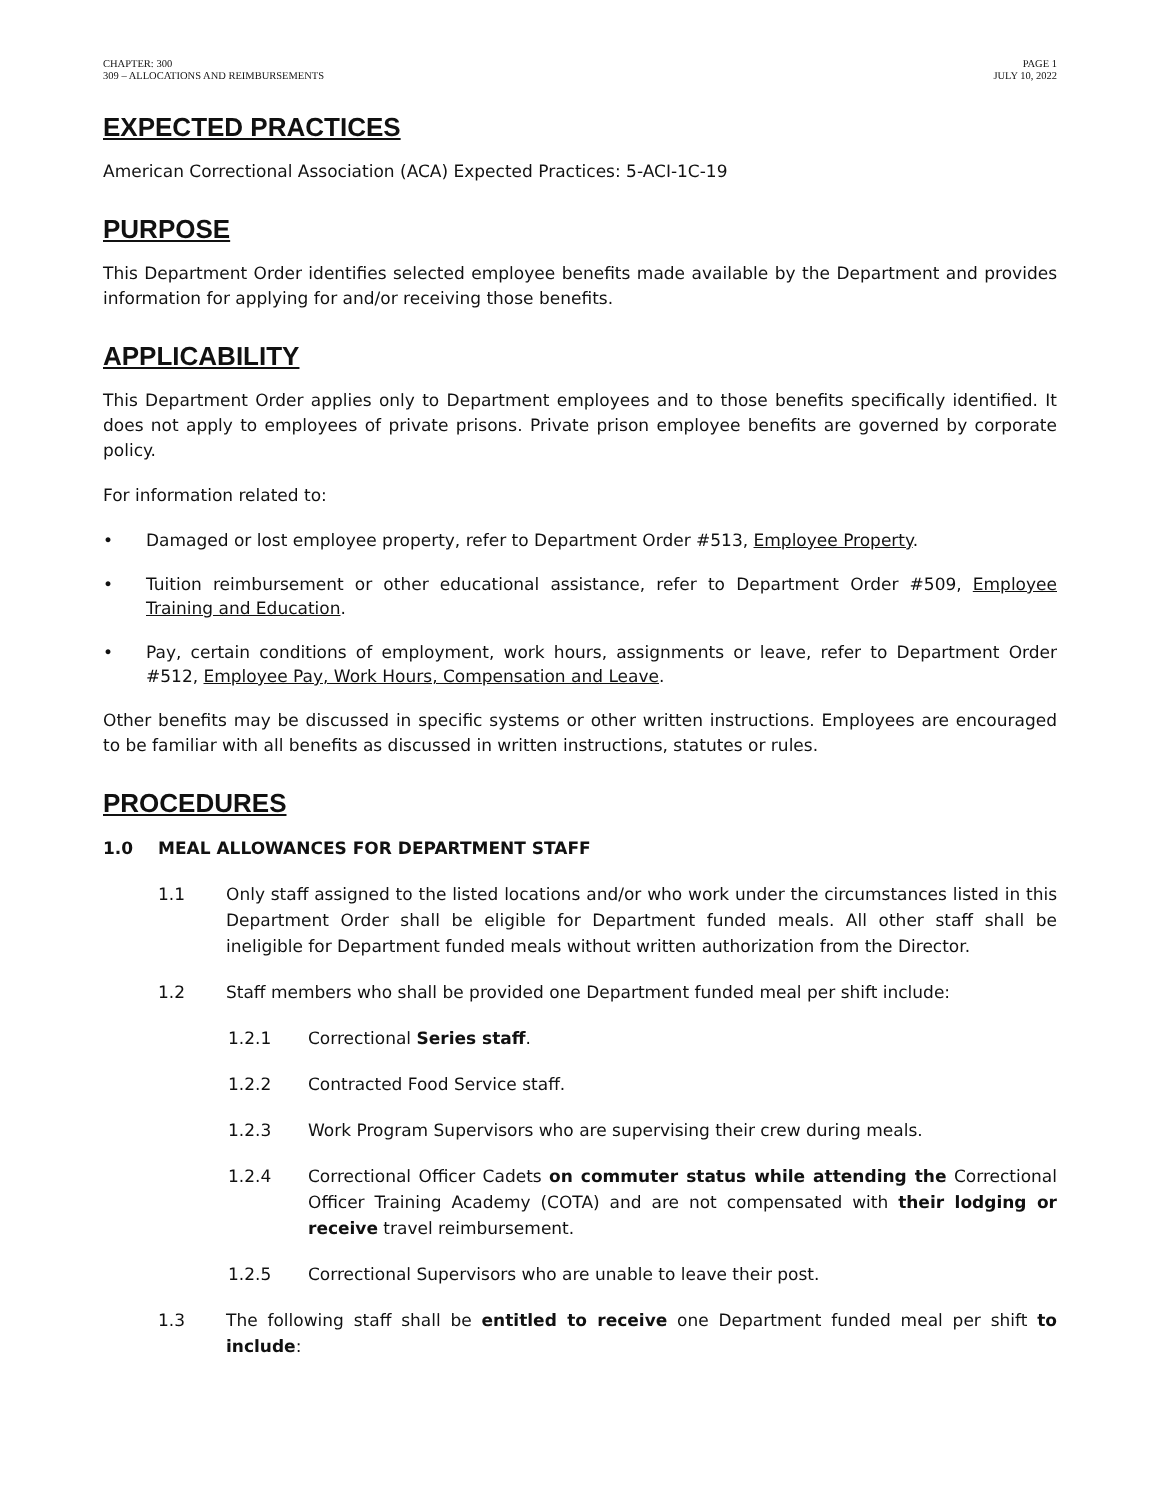CHAPTER: 300
309 – ALLOCATIONS AND REIMBURSEMENTS
PAGE 1
JULY 10, 2022
EXPECTED PRACTICES
American Correctional Association (ACA) Expected Practices: 5-ACI-1C-19
PURPOSE
This Department Order identifies selected employee benefits made available by the Department and provides information for applying for and/or receiving those benefits.
APPLICABILITY
This Department Order applies only to Department employees and to those benefits specifically identified. It does not apply to employees of private prisons. Private prison employee benefits are governed by corporate policy.
For information related to:
• Damaged or lost employee property, refer to Department Order #513, Employee Property.
• Tuition reimbursement or other educational assistance, refer to Department Order #509, Employee Training and Education.
• Pay, certain conditions of employment, work hours, assignments or leave, refer to Department Order #512, Employee Pay, Work Hours, Compensation and Leave.
Other benefits may be discussed in specific systems or other written instructions. Employees are encouraged to be familiar with all benefits as discussed in written instructions, statutes or rules.
PROCEDURES
1.0 MEAL ALLOWANCES FOR DEPARTMENT STAFF
1.1 Only staff assigned to the listed locations and/or who work under the circumstances listed in this Department Order shall be eligible for Department funded meals. All other staff shall be ineligible for Department funded meals without written authorization from the Director.
1.2 Staff members who shall be provided one Department funded meal per shift include:
1.2.1 Correctional Series staff.
1.2.2 Contracted Food Service staff.
1.2.3 Work Program Supervisors who are supervising their crew during meals.
1.2.4 Correctional Officer Cadets on commuter status while attending the Correctional Officer Training Academy (COTA) and are not compensated with their lodging or receive travel reimbursement.
1.2.5 Correctional Supervisors who are unable to leave their post.
1.3 The following staff shall be entitled to receive one Department funded meal per shift to include: